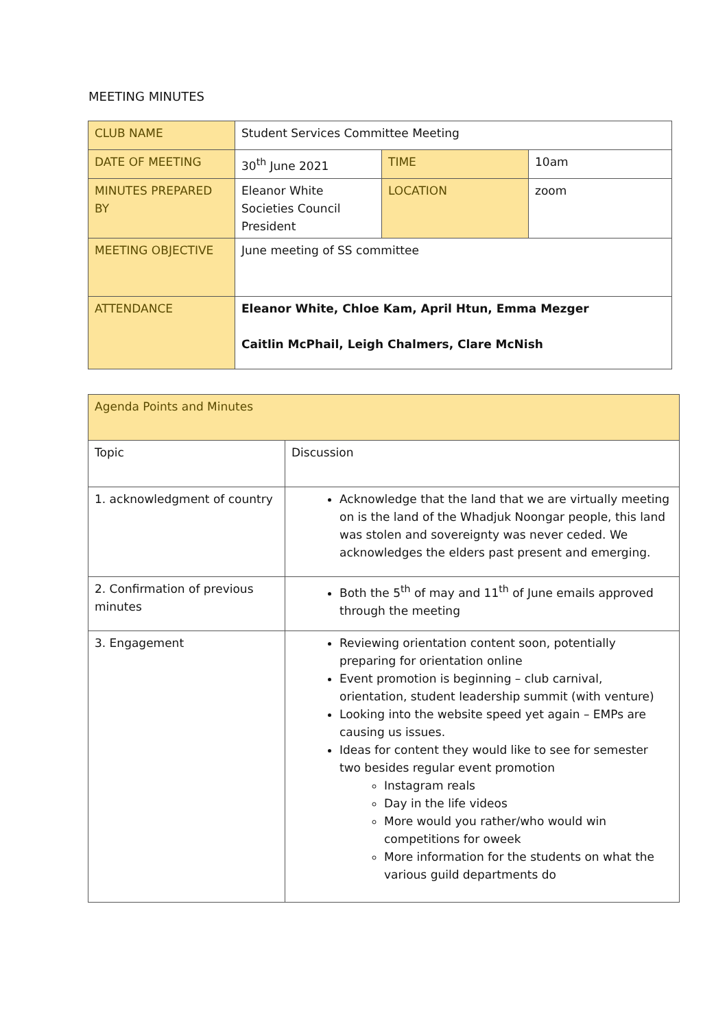MEETING MINUTES
| CLUB NAME | Student Services Committee Meeting | | |
| DATE OF MEETING | 30<sup>th</sup> June 2021 | TIME | 10am |
| MINUTES PREPARED BY | Eleanor White Societies Council President | LOCATION | zoom |
| MEETING OBJECTIVE | June meeting of SS committee | | |
| ATTENDANCE | Eleanor White, Chloe Kam, April Htun, Emma Mezger Caitlin McPhail, Leigh Chalmers, Clare McNish | | |
| Agenda Points and Minutes | |
| Topic | Discussion |
| 1. acknowledgment of country | Acknowledge that the land that we are virtually meeting on is the land of the Whadjuk Noongar people, this land was stolen and sovereignty was never ceded. We acknowledges the elders past present and emerging. |
| 2. Confirmation of previous minutes | Both the 5<sup>th</sup> of may and 11<sup>th</sup> of June emails approved through the meeting |
| 3. Engagement | Reviewing orientation content soon, potentially preparing for orientation online Event promotion is beginning – club carnival, orientation, student leadership summit (with venture) Looking into the website speed yet again – EMPs are causing us issues. Ideas for content they would like to see for semester two besides regular event promotion Instagram reals Day in the life videos More would you rather/who would win competitions for oweek More information for the students on what the various guild departments do |